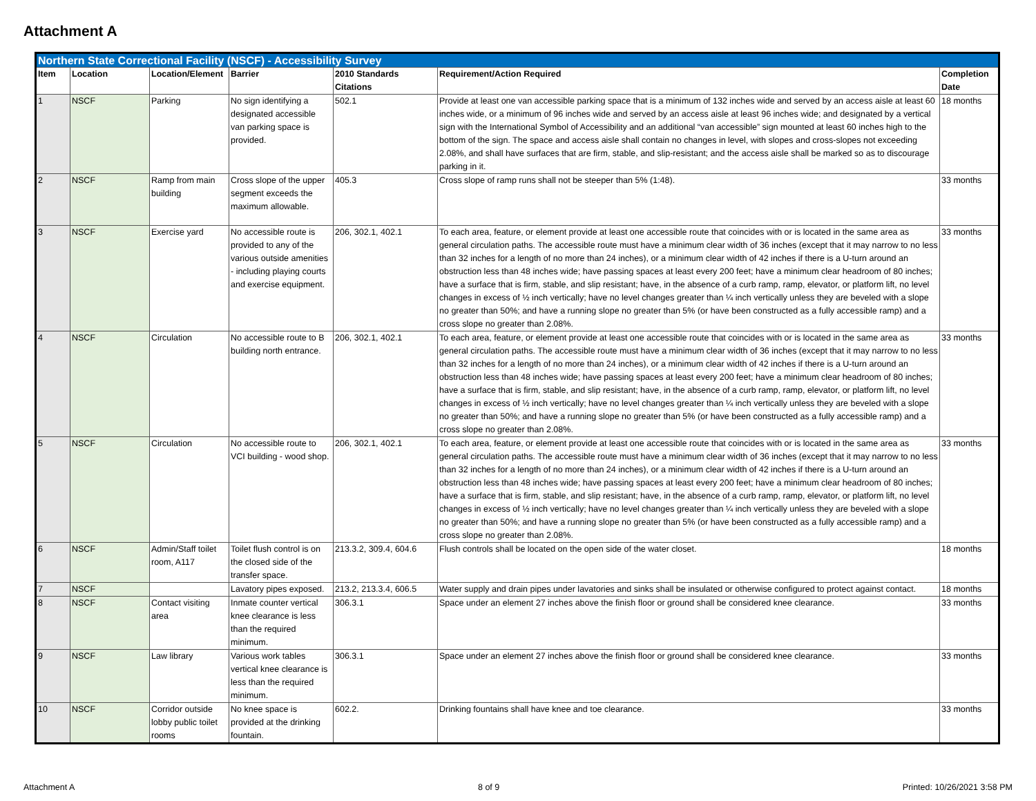Attachment A
| Northern State Correctional Facility (NSCF) - Accessibility Survey | | | | | | |
| Item | Location | Location/Element | Barrier | 2010 Standards Citations | Requirement/Action Required | Completion Date |
| 1 | NSCF | Parking | No sign identifying a designated accessible van parking space is provided. | 502.1 | Provide at least one van accessible parking space that is a minimum of 132 inches wide and served by an access aisle at least 60 inches wide, or a minimum of 96 inches wide and served by an access aisle at least 96 inches wide; and designated by a vertical sign with the International Symbol of Accessibility and an additional “van accessible” sign mounted at least 60 inches high to the bottom of the sign. The space and access aisle shall contain no changes in level, with slopes and cross-slopes not exceeding 2.08%, and shall have surfaces that are firm, stable, and slip-resistant; and the access aisle shall be marked so as to discourage parking in it. | 18 months |
| 2 | NSCF | Ramp from main building | Cross slope of the upper segment exceeds the maximum allowable. | 405.3 | Cross slope of ramp runs shall not be steeper than 5% (1:48). | 33 months |
| 3 | NSCF | Exercise yard | No accessible route is provided to any of the various outside amenities - including playing courts and exercise equipment. | 206, 302.1, 402.1 | To each area, feature, or element provide at least one accessible route that coincides with or is located in the same area as general circulation paths. The accessible route must have a minimum clear width of 36 inches (except that it may narrow to no less than 32 inches for a length of no more than 24 inches), or a minimum clear width of 42 inches if there is a U-turn around an obstruction less than 48 inches wide; have passing spaces at least every 200 feet; have a minimum clear headroom of 80 inches; have a surface that is firm, stable, and slip resistant; have, in the absence of a curb ramp, ramp, elevator, or platform lift, no level changes in excess of ½ inch vertically; have no level changes greater than ¼ inch vertically unless they are beveled with a slope no greater than 50%; and have a running slope no greater than 5% (or have been constructed as a fully accessible ramp) and a cross slope no greater than 2.08%. | 33 months |
| 4 | NSCF | Circulation | No accessible route to B building north entrance. | 206, 302.1, 402.1 | To each area, feature, or element provide at least one accessible route that coincides with or is located in the same area as general circulation paths. The accessible route must have a minimum clear width of 36 inches (except that it may narrow to no less than 32 inches for a length of no more than 24 inches), or a minimum clear width of 42 inches if there is a U-turn around an obstruction less than 48 inches wide; have passing spaces at least every 200 feet; have a minimum clear headroom of 80 inches; have a surface that is firm, stable, and slip resistant; have, in the absence of a curb ramp, ramp, elevator, or platform lift, no level changes in excess of ½ inch vertically; have no level changes greater than ¼ inch vertically unless they are beveled with a slope no greater than 50%; and have a running slope no greater than 5% (or have been constructed as a fully accessible ramp) and a cross slope no greater than 2.08%. | 33 months |
| 5 | NSCF | Circulation | No accessible route to VCI building - wood shop. | 206, 302.1, 402.1 | To each area, feature, or element provide at least one accessible route that coincides with or is located in the same area as general circulation paths. The accessible route must have a minimum clear width of 36 inches (except that it may narrow to no less than 32 inches for a length of no more than 24 inches), or a minimum clear width of 42 inches if there is a U-turn around an obstruction less than 48 inches wide; have passing spaces at least every 200 feet; have a minimum clear headroom of 80 inches; have a surface that is firm, stable, and slip resistant; have, in the absence of a curb ramp, ramp, elevator, or platform lift, no level changes in excess of ½ inch vertically; have no level changes greater than ¼ inch vertically unless they are beveled with a slope no greater than 50%; and have a running slope no greater than 5% (or have been constructed as a fully accessible ramp) and a cross slope no greater than 2.08%. | 33 months |
| 6 | NSCF | Admin/Staff toilet room, A117 | Toilet flush control is on the closed side of the transfer space. | 213.3.2, 309.4, 604.6 | Flush controls shall be located on the open side of the water closet. | 18 months |
| 7 | NSCF | | Lavatory pipes exposed. | 213.2, 213.3.4, 606.5 | Water supply and drain pipes under lavatories and sinks shall be insulated or otherwise configured to protect against contact. | 18 months |
| 8 | NSCF | Contact visiting area | Inmate counter vertical knee clearance is less than the required minimum. | 306.3.1 | Space under an element 27 inches above the finish floor or ground shall be considered knee clearance. | 33 months |
| 9 | NSCF | Law library | Various work tables vertical knee clearance is less than the required minimum. | 306.3.1 | Space under an element 27 inches above the finish floor or ground shall be considered knee clearance. | 33 months |
| 10 | NSCF | Corridor outside lobby public toilet rooms | No knee space is provided at the drinking fountain. | 602.2. | Drinking fountains shall have knee and toe clearance. | 33 months |
Attachment A 8 of 9 Printed: 10/26/2021 3:58 PM